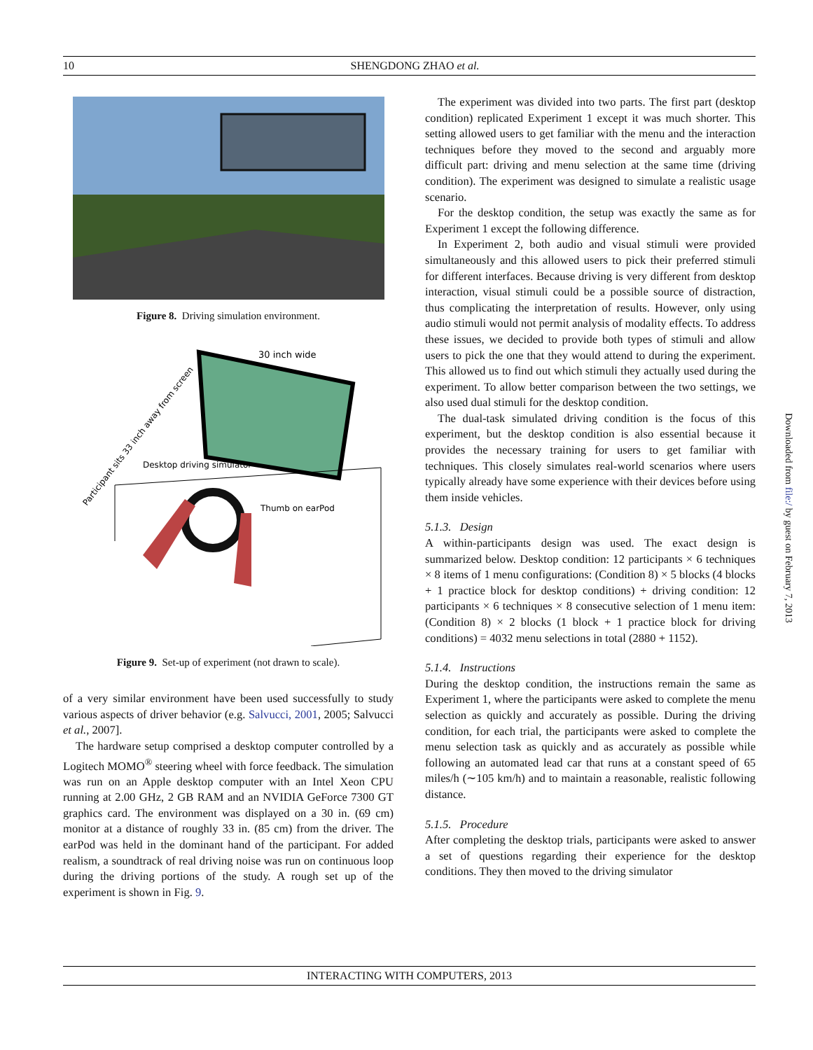10
SHENGDONG ZHAO et al.
Figure 8. Driving simulation environment.
30 inch wide
Desktop driving simulator
Thumb on earPod
Participant sits 33 inch away from screen
Figure 9. Set-up of experiment (not drawn to scale).
of a very similar environment have been used successfully to study various aspects of driver behavior (e.g. Salvucci, 2001, 2005; Salvucci et al., 2007].
The hardware setup comprised a desktop computer controlled by a Logitech MOMO<sup>®</sup> steering wheel with force feedback. The simulation was run on an Apple desktop computer with an Intel Xeon CPU running at 2.00 GHz, 2 GB RAM and an NVIDIA GeForce 7300 GT graphics card. The environment was displayed on a 30 in. (69 cm) monitor at a distance of roughly 33 in. (85 cm) from the driver. The earPod was held in the dominant hand of the participant. For added realism, a soundtrack of real driving noise was run on continuous loop during the driving portions of the study. A rough set up of the experiment is shown in Fig. 9.
The experiment was divided into two parts. The first part (desktop condition) replicated Experiment 1 except it was much shorter. This setting allowed users to get familiar with the menu and the interaction techniques before they moved to the second and arguably more difficult part: driving and menu selection at the same time (driving condition). The experiment was designed to simulate a realistic usage scenario.
For the desktop condition, the setup was exactly the same as for Experiment 1 except the following difference.
In Experiment 2, both audio and visual stimuli were provided simultaneously and this allowed users to pick their preferred stimuli for different interfaces. Because driving is very different from desktop interaction, visual stimuli could be a possible source of distraction, thus complicating the interpretation of results. However, only using audio stimuli would not permit analysis of modality effects. To address these issues, we decided to provide both types of stimuli and allow users to pick the one that they would attend to during the experiment. This allowed us to find out which stimuli they actually used during the experiment. To allow better comparison between the two settings, we also used dual stimuli for the desktop condition.
The dual-task simulated driving condition is the focus of this experiment, but the desktop condition is also essential because it provides the necessary training for users to get familiar with techniques. This closely simulates real-world scenarios where users typically already have some experience with their devices before using them inside vehicles.
5.1.3. Design
A within-participants design was used. The exact design is summarized below. Desktop condition: 12 participants × 6 techniques × 8 items of 1 menu configurations: (Condition 8) × 5 blocks (4 blocks + 1 practice block for desktop conditions) + driving condition: 12 participants × 6 techniques × 8 consecutive selection of 1 menu item: (Condition 8) × 2 blocks (1 block + 1 practice block for driving conditions) = 4032 menu selections in total (2880 + 1152).
5.1.4. Instructions
During the desktop condition, the instructions remain the same as Experiment 1, where the participants were asked to complete the menu selection as quickly and accurately as possible. During the driving condition, for each trial, the participants were asked to complete the menu selection task as quickly and as accurately as possible while following an automated lead car that runs at a constant speed of 65 miles/h (∼105 km/h) and to maintain a reasonable, realistic following distance.
5.1.5. Procedure
After completing the desktop trials, participants were asked to answer a set of questions regarding their experience for the desktop conditions. They then moved to the driving simulator
Downloaded from file:/ by guest on February 7, 2013
INTERACTING WITH COMPUTERS, 2013